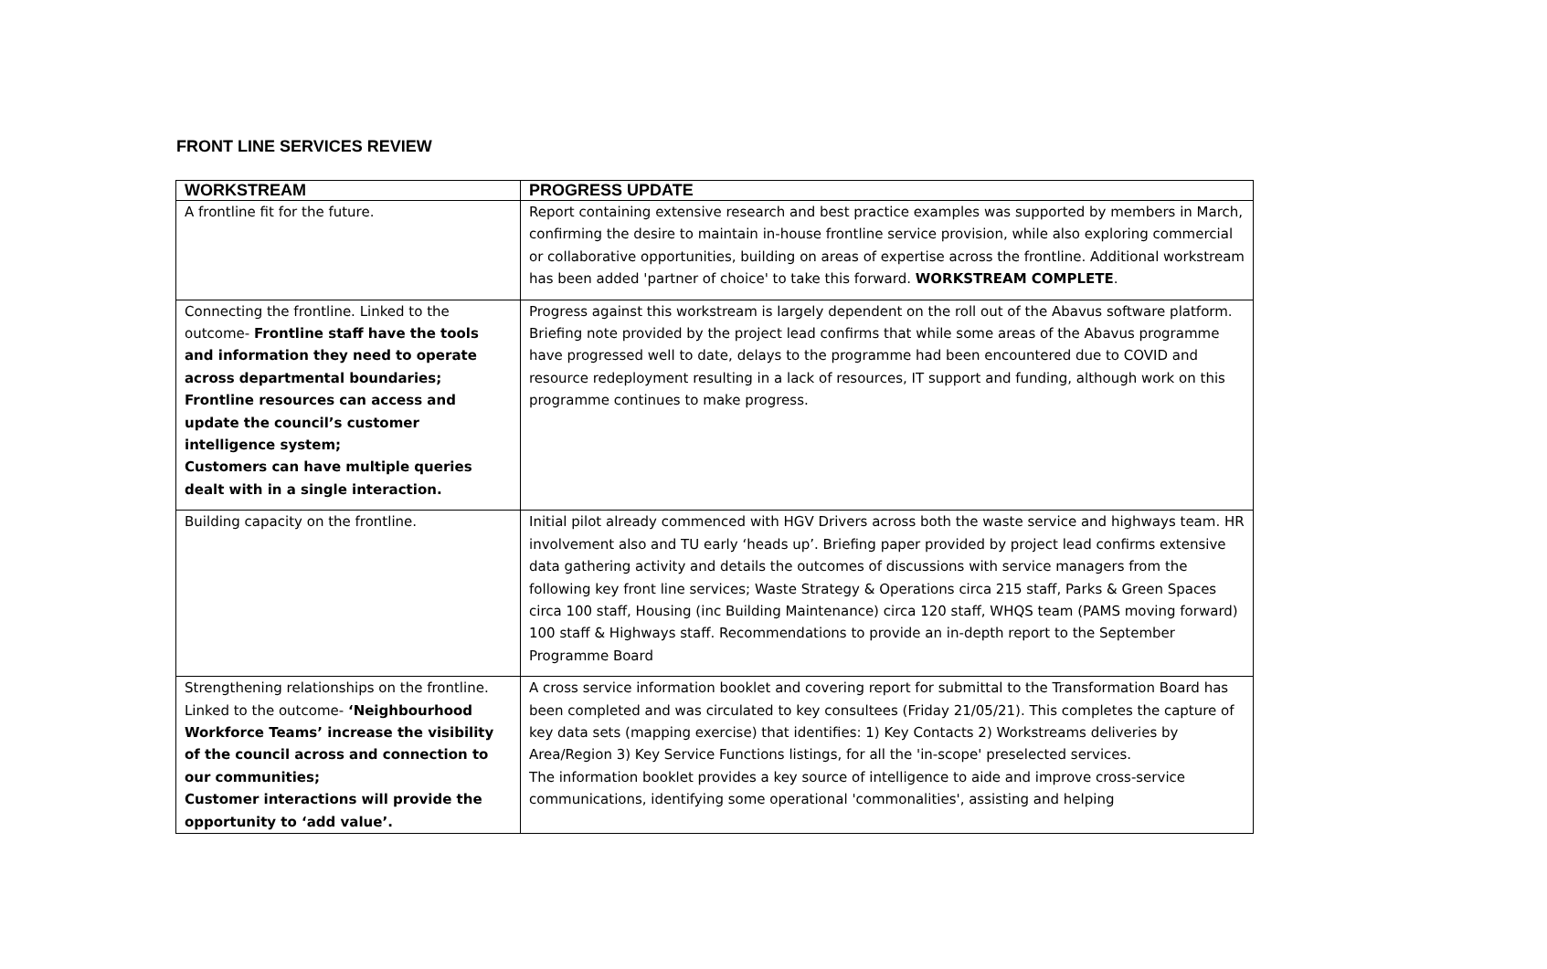FRONT LINE SERVICES REVIEW
| WORKSTREAM | PROGRESS UPDATE |
| --- | --- |
| A frontline fit for the future. | Report containing extensive research and best practice examples was supported by members in March, confirming the desire to maintain in-house frontline service provision, while also exploring commercial or collaborative opportunities, building on areas of expertise across the frontline. Additional workstream has been added 'partner of choice' to take this forward. WORKSTREAM COMPLETE . |
| Connecting the frontline. Linked to the outcome- Frontline staff have the tools and information they need to operate across departmental boundaries; Frontline resources can access and update the council’s customer intelligence system; Customers can have multiple queries dealt with in a single interaction. | Progress against this workstream is largely dependent on the roll out of the Abavus software platform. Briefing note provided by the project lead confirms that while some areas of the Abavus programme have progressed well to date, delays to the programme had been encountered due to COVID and resource redeployment resulting in a lack of resources, IT support and funding, although work on this programme continues to make progress. |
| Building capacity on the frontline. | Initial pilot already commenced with HGV Drivers across both the waste service and highways team. HR involvement also and TU early ‘heads up’. Briefing paper provided by project lead confirms extensive data gathering activity and details the outcomes of discussions with service managers from the following key front line services; Waste Strategy & Operations circa 215 staff, Parks & Green Spaces circa 100 staff, Housing (inc Building Maintenance) circa 120 staff, WHQS team (PAMS moving forward) 100 staff & Highways staff. Recommendations to provide an in-depth report to the September Programme Board |
| Strengthening relationships on the frontline. Linked to the outcome- ‘Neighbourhood Workforce Teams’ increase the visibility of the council across and connection to our communities; Customer interactions will provide the opportunity to ‘add value’. | A cross service information booklet and covering report for submittal to the Transformation Board has been completed and was circulated to key consultees (Friday 21/05/21). This completes the capture of key data sets (mapping exercise) that identifies: 1) Key Contacts 2) Workstreams deliveries by Area/Region 3) Key Service Functions listings, for all the 'in-scope' preselected services. The information booklet provides a key source of intelligence to aide and improve cross-service communications, identifying some operational 'commonalities', assisting and helping |